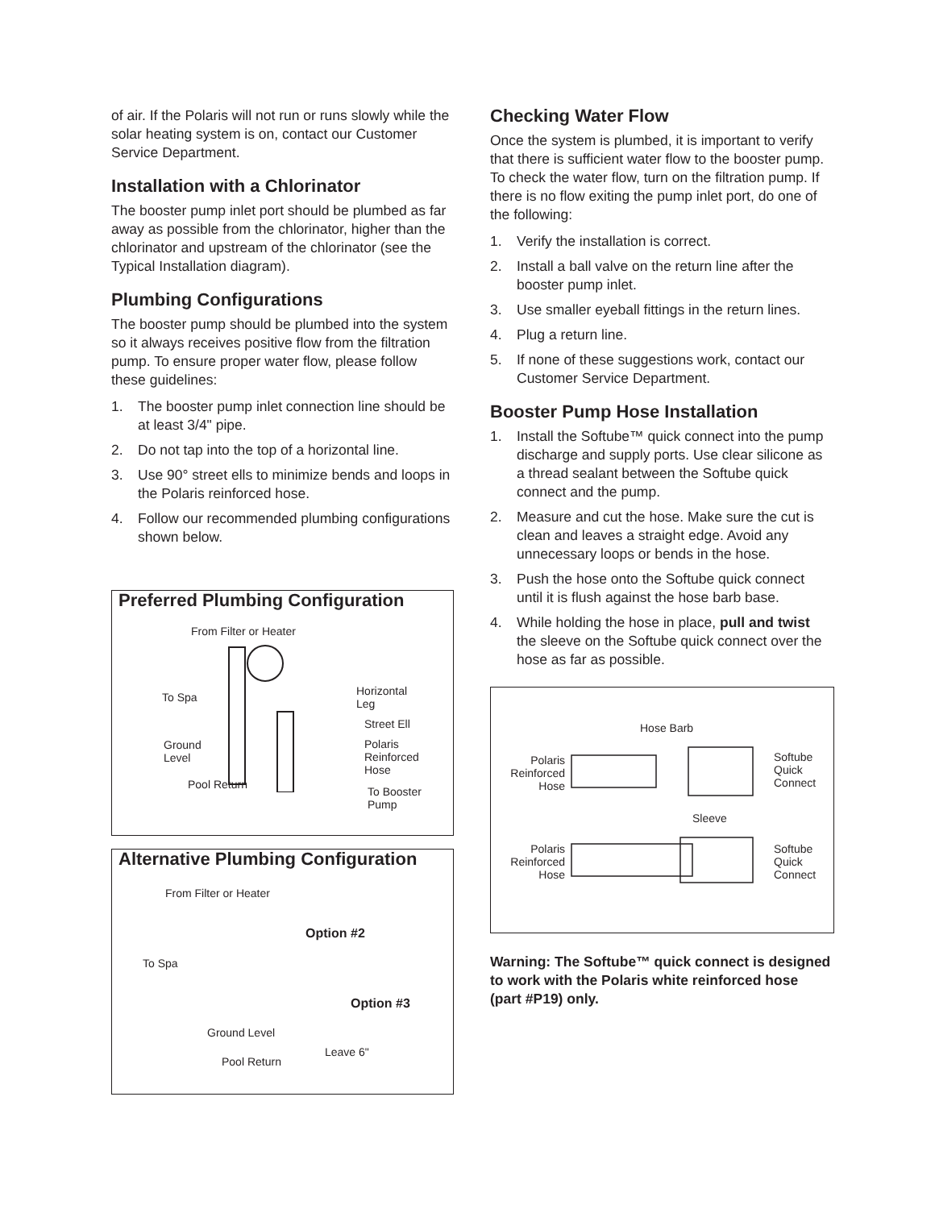of air. If the Polaris will not run or runs slowly while the solar heating system is on, contact our Customer Service Department.
Installation with a Chlorinator
The booster pump inlet port should be plumbed as far away as possible from the chlorinator, higher than the chlorinator and upstream of the chlorinator (see the Typical Installation diagram).
Plumbing Configurations
The booster pump should be plumbed into the system so it always receives positive flow from the filtration pump. To ensure proper water flow, please follow these guidelines:
1. The booster pump inlet connection line should be at least 3/4" pipe.
2. Do not tap into the top of a horizontal line.
3. Use 90° street ells to minimize bends and loops in the Polaris reinforced hose.
4. Follow our recommended plumbing configurations shown below.
Preferred Plumbing Configuration
From Filter or Heater
To Spa
Horizontal
Leg
Street Ell
Ground
Level
Polaris
Reinforced
Hose
Pool Return
To Booster
Pump
Alternative Plumbing Configuration
From Filter or Heater
Option #2
To Spa
Option #3
Ground Level
Leave 6"
Pool Return
Checking Water Flow
Once the system is plumbed, it is important to verify that there is sufficient water flow to the booster pump. To check the water flow, turn on the filtration pump. If there is no flow exiting the pump inlet port, do one of the following:
1. Verify the installation is correct.
2. Install a ball valve on the return line after the booster pump inlet.
3. Use smaller eyeball fittings in the return lines.
4. Plug a return line.
5. If none of these suggestions work, contact our Customer Service Department.
Booster Pump Hose Installation
1. Install the Softube™ quick connect into the pump discharge and supply ports. Use clear silicone as a thread sealant between the Softube quick connect and the pump.
2. Measure and cut the hose. Make sure the cut is clean and leaves a straight edge. Avoid any unnecessary loops or bends in the hose.
3. Push the hose onto the Softube quick connect until it is flush against the hose barb base.
4. While holding the hose in place, pull and twist the sleeve on the Softube quick connect over the hose as far as possible.
Hose Barb
Polaris
Reinforced
Hose
Softube
Quick
Connect
Sleeve
Polaris
Reinforced
Hose
Softube
Quick
Connect
Warning: The Softube™ quick connect is designed to work with the Polaris white reinforced hose (part #P19) only.